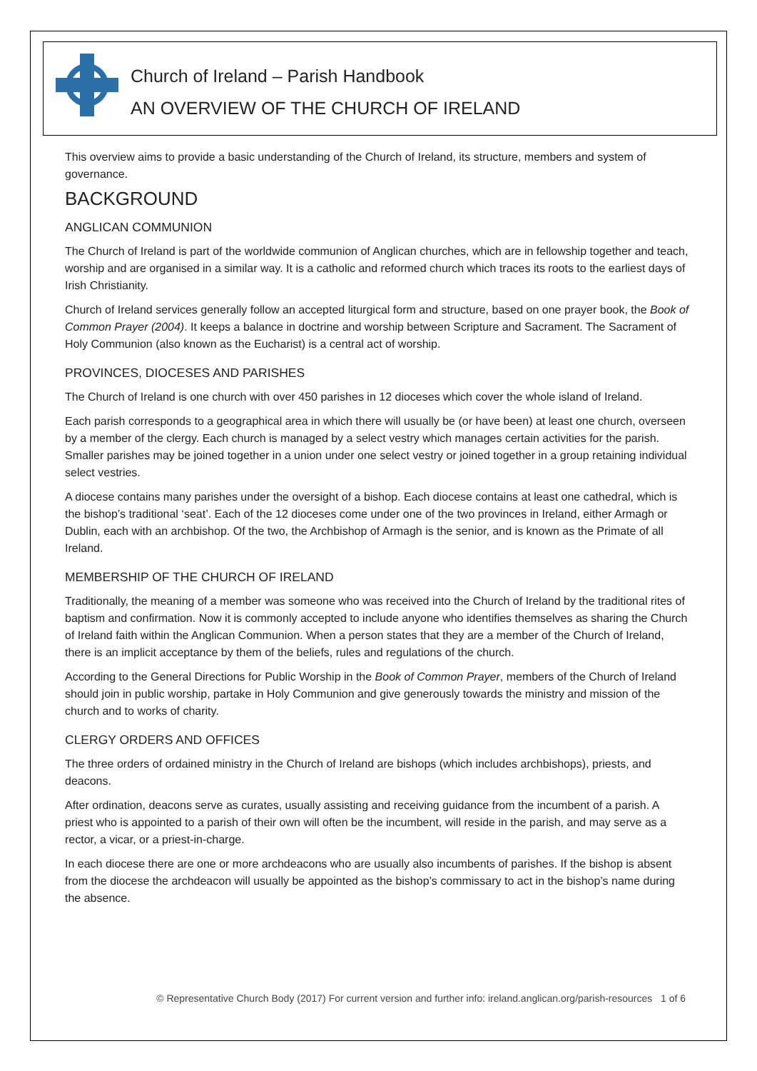Church of Ireland – Parish Handbook
AN OVERVIEW OF THE CHURCH OF IRELAND
This overview aims to provide a basic understanding of the Church of Ireland, its structure, members and system of governance.
BACKGROUND
ANGLICAN COMMUNION
The Church of Ireland is part of the worldwide communion of Anglican churches, which are in fellowship together and teach, worship and are organised in a similar way. It is a catholic and reformed church which traces its roots to the earliest days of Irish Christianity.
Church of Ireland services generally follow an accepted liturgical form and structure, based on one prayer book, the Book of Common Prayer (2004). It keeps a balance in doctrine and worship between Scripture and Sacrament. The Sacrament of Holy Communion (also known as the Eucharist) is a central act of worship.
PROVINCES, DIOCESES AND PARISHES
The Church of Ireland is one church with over 450 parishes in 12 dioceses which cover the whole island of Ireland.
Each parish corresponds to a geographical area in which there will usually be (or have been) at least one church, overseen by a member of the clergy. Each church is managed by a select vestry which manages certain activities for the parish. Smaller parishes may be joined together in a union under one select vestry or joined together in a group retaining individual select vestries.
A diocese contains many parishes under the oversight of a bishop. Each diocese contains at least one cathedral, which is the bishop’s traditional ‘seat’. Each of the 12 dioceses come under one of the two provinces in Ireland, either Armagh or Dublin, each with an archbishop. Of the two, the Archbishop of Armagh is the senior, and is known as the Primate of all Ireland.
MEMBERSHIP OF THE CHURCH OF IRELAND
Traditionally, the meaning of a member was someone who was received into the Church of Ireland by the traditional rites of baptism and confirmation. Now it is commonly accepted to include anyone who identifies themselves as sharing the Church of Ireland faith within the Anglican Communion. When a person states that they are a member of the Church of Ireland, there is an implicit acceptance by them of the beliefs, rules and regulations of the church.
According to the General Directions for Public Worship in the Book of Common Prayer, members of the Church of Ireland should join in public worship, partake in Holy Communion and give generously towards the ministry and mission of the church and to works of charity.
CLERGY ORDERS AND OFFICES
The three orders of ordained ministry in the Church of Ireland are bishops (which includes archbishops), priests, and deacons.
After ordination, deacons serve as curates, usually assisting and receiving guidance from the incumbent of a parish. A priest who is appointed to a parish of their own will often be the incumbent, will reside in the parish, and may serve as a rector, a vicar, or a priest-in-charge.
In each diocese there are one or more archdeacons who are usually also incumbents of parishes. If the bishop is absent from the diocese the archdeacon will usually be appointed as the bishop’s commissary to act in the bishop’s name during the absence.
© Representative Church Body (2017) For current version and further info: ireland.anglican.org/parish-resources 1 of 6